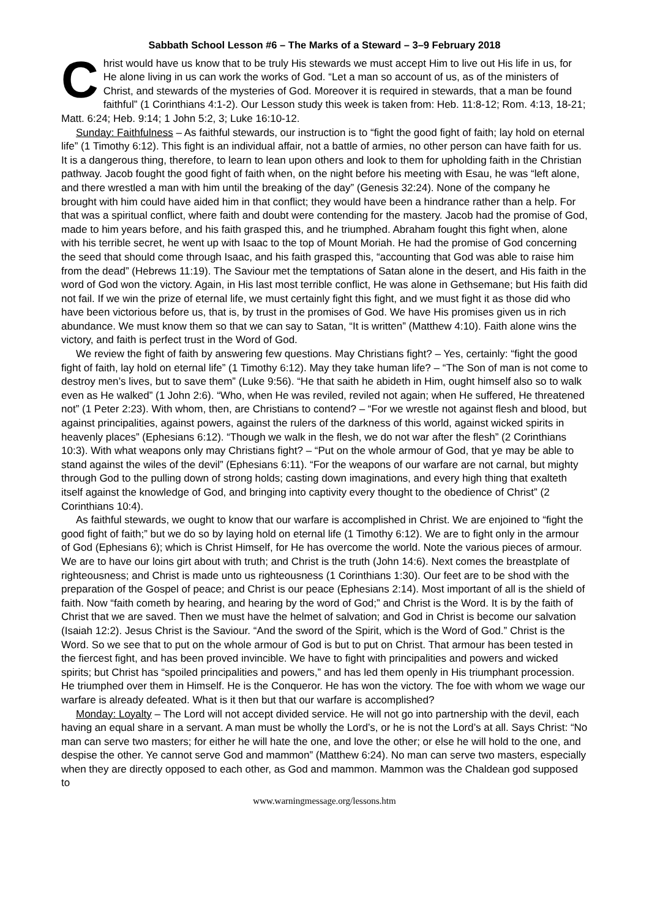Sabbath School Lesson #6 – The Marks of a Steward – 3–9 February 2018
Christ would have us know that to be truly His stewards we must accept Him to live out His life in us, for He alone living in us can work the works of God. “Let a man so account of us, as of the ministers of Christ, and stewards of the mysteries of God. Moreover it is required in stewards, that a man be found faithful” (1 Corinthians 4:1-2). Our Lesson study this week is taken from: Heb. 11:8-12; Rom. 4:13, 18-21; Matt. 6:24; Heb. 9:14; 1 John 5:2, 3; Luke 16:10-12.
Sunday: Faithfulness – As faithful stewards, our instruction is to “fight the good fight of faith; lay hold on eternal life” (1 Timothy 6:12). This fight is an individual affair, not a battle of armies, no other person can have faith for us. It is a dangerous thing, therefore, to learn to lean upon others and look to them for upholding faith in the Christian pathway. Jacob fought the good fight of faith when, on the night before his meeting with Esau, he was “left alone, and there wrestled a man with him until the breaking of the day” (Genesis 32:24). None of the company he brought with him could have aided him in that conflict; they would have been a hindrance rather than a help. For that was a spiritual conflict, where faith and doubt were contending for the mastery. Jacob had the promise of God, made to him years before, and his faith grasped this, and he triumphed. Abraham fought this fight when, alone with his terrible secret, he went up with Isaac to the top of Mount Moriah. He had the promise of God concerning the seed that should come through Isaac, and his faith grasped this, “accounting that God was able to raise him from the dead” (Hebrews 11:19). The Saviour met the temptations of Satan alone in the desert, and His faith in the word of God won the victory. Again, in His last most terrible conflict, He was alone in Gethsemane; but His faith did not fail. If we win the prize of eternal life, we must certainly fight this fight, and we must fight it as those did who have been victorious before us, that is, by trust in the promises of God. We have His promises given us in rich abundance. We must know them so that we can say to Satan, “It is written” (Matthew 4:10). Faith alone wins the victory, and faith is perfect trust in the Word of God.
We review the fight of faith by answering few questions. May Christians fight? – Yes, certainly: “fight the good fight of faith, lay hold on eternal life” (1 Timothy 6:12). May they take human life? – “The Son of man is not come to destroy men’s lives, but to save them” (Luke 9:56). “He that saith he abideth in Him, ought himself also so to walk even as He walked” (1 John 2:6). “Who, when He was reviled, reviled not again; when He suffered, He threatened not” (1 Peter 2:23). With whom, then, are Christians to contend? – “For we wrestle not against flesh and blood, but against principalities, against powers, against the rulers of the darkness of this world, against wicked spirits in heavenly places” (Ephesians 6:12). “Though we walk in the flesh, we do not war after the flesh” (2 Corinthians 10:3). With what weapons only may Christians fight? – “Put on the whole armour of God, that ye may be able to stand against the wiles of the devil” (Ephesians 6:11). “For the weapons of our warfare are not carnal, but mighty through God to the pulling down of strong holds; casting down imaginations, and every high thing that exalteth itself against the knowledge of God, and bringing into captivity every thought to the obedience of Christ” (2 Corinthians 10:4).
As faithful stewards, we ought to know that our warfare is accomplished in Christ. We are enjoined to “fight the good fight of faith;” but we do so by laying hold on eternal life (1 Timothy 6:12). We are to fight only in the armour of God (Ephesians 6); which is Christ Himself, for He has overcome the world. Note the various pieces of armour. We are to have our loins girt about with truth; and Christ is the truth (John 14:6). Next comes the breastplate of righteousness; and Christ is made unto us righteousness (1 Corinthians 1:30). Our feet are to be shod with the preparation of the Gospel of peace; and Christ is our peace (Ephesians 2:14). Most important of all is the shield of faith. Now “faith cometh by hearing, and hearing by the word of God;” and Christ is the Word. It is by the faith of Christ that we are saved. Then we must have the helmet of salvation; and God in Christ is become our salvation (Isaiah 12:2). Jesus Christ is the Saviour. “And the sword of the Spirit, which is the Word of God.” Christ is the Word. So we see that to put on the whole armour of God is but to put on Christ. That armour has been tested in the fiercest fight, and has been proved invincible. We have to fight with principalities and powers and wicked spirits; but Christ has “spoiled principalities and powers,” and has led them openly in His triumphant procession. He triumphed over them in Himself. He is the Conqueror. He has won the victory. The foe with whom we wage our warfare is already defeated. What is it then but that our warfare is accomplished?
Monday: Loyalty – The Lord will not accept divided service. He will not go into partnership with the devil, each having an equal share in a servant. A man must be wholly the Lord’s, or he is not the Lord’s at all. Says Christ: “No man can serve two masters; for either he will hate the one, and love the other; or else he will hold to the one, and despise the other. Ye cannot serve God and mammon” (Matthew 6:24). No man can serve two masters, especially when they are directly opposed to each other, as God and mammon. Mammon was the Chaldean god supposed to
www.warningmessage.org/lessons.htm